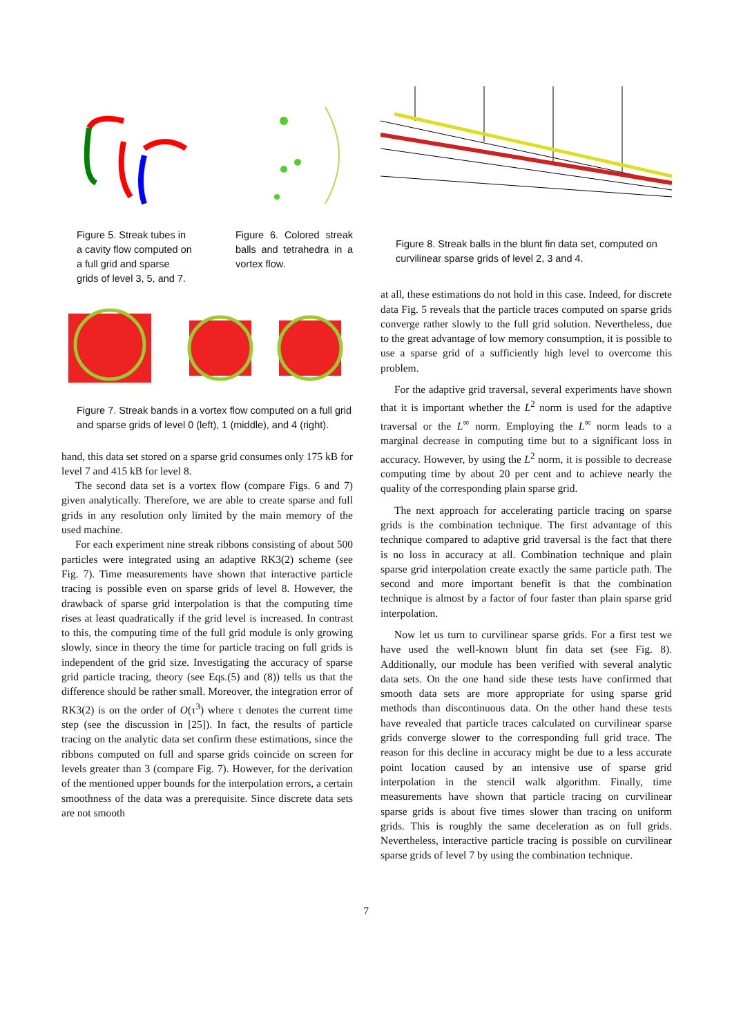Figure 5. Streak tubes in a cavity flow computed on a full grid and sparse grids of level 3, 5, and 7.
Figure 6. Colored streak balls and tetrahedra in a vortex flow.
Figure 7. Streak bands in a vortex flow computed on a full grid and sparse grids of level 0 (left), 1 (middle), and 4 (right).
hand, this data set stored on a sparse grid consumes only 175 kB for level 7 and 415 kB for level 8.
The second data set is a vortex flow (compare Figs. 6 and 7) given analytically. Therefore, we are able to create sparse and full grids in any resolution only limited by the main memory of the used machine.
For each experiment nine streak ribbons consisting of about 500 particles were integrated using an adaptive RK3(2) scheme (see Fig. 7). Time measurements have shown that interactive particle tracing is possible even on sparse grids of level 8. However, the drawback of sparse grid interpolation is that the computing time rises at least quadratically if the grid level is increased. In contrast to this, the computing time of the full grid module is only growing slowly, since in theory the time for particle tracing on full grids is independent of the grid size. Investigating the accuracy of sparse grid particle tracing, theory (see Eqs.(5) and (8)) tells us that the difference should be rather small. Moreover, the integration error of RK3(2) is on the order of O(τ<sup>3</sup>) where τ denotes the current time step (see the discussion in [25]). In fact, the results of particle tracing on the analytic data set confirm these estimations, since the ribbons computed on full and sparse grids coincide on screen for levels greater than 3 (compare Fig. 7). However, for the derivation of the mentioned upper bounds for the interpolation errors, a certain smoothness of the data was a prerequisite. Since discrete data sets are not smooth
Figure 8. Streak balls in the blunt fin data set, computed on curvilinear sparse grids of level 2, 3 and 4.
at all, these estimations do not hold in this case. Indeed, for discrete data Fig. 5 reveals that the particle traces computed on sparse grids converge rather slowly to the full grid solution. Nevertheless, due to the great advantage of low memory consumption, it is possible to use a sparse grid of a sufficiently high level to overcome this problem.
For the adaptive grid traversal, several experiments have shown that it is important whether the L<sup>2</sup> norm is used for the adaptive traversal or the L<sup>∞</sup> norm. Employing the L<sup>∞</sup> norm leads to a marginal decrease in computing time but to a significant loss in accuracy. However, by using the L<sup>2</sup> norm, it is possible to decrease computing time by about 20 per cent and to achieve nearly the quality of the corresponding plain sparse grid.
The next approach for accelerating particle tracing on sparse grids is the combination technique. The first advantage of this technique compared to adaptive grid traversal is the fact that there is no loss in accuracy at all. Combination technique and plain sparse grid interpolation create exactly the same particle path. The second and more important benefit is that the combination technique is almost by a factor of four faster than plain sparse grid interpolation.
Now let us turn to curvilinear sparse grids. For a first test we have used the well-known blunt fin data set (see Fig. 8). Additionally, our module has been verified with several analytic data sets. On the one hand side these tests have confirmed that smooth data sets are more appropriate for using sparse grid methods than discontinuous data. On the other hand these tests have revealed that particle traces calculated on curvilinear sparse grids converge slower to the corresponding full grid trace. The reason for this decline in accuracy might be due to a less accurate point location caused by an intensive use of sparse grid interpolation in the stencil walk algorithm. Finally, time measurements have shown that particle tracing on curvilinear sparse grids is about five times slower than tracing on uniform grids. This is roughly the same deceleration as on full grids. Nevertheless, interactive particle tracing is possible on curvilinear sparse grids of level 7 by using the combination technique.
7